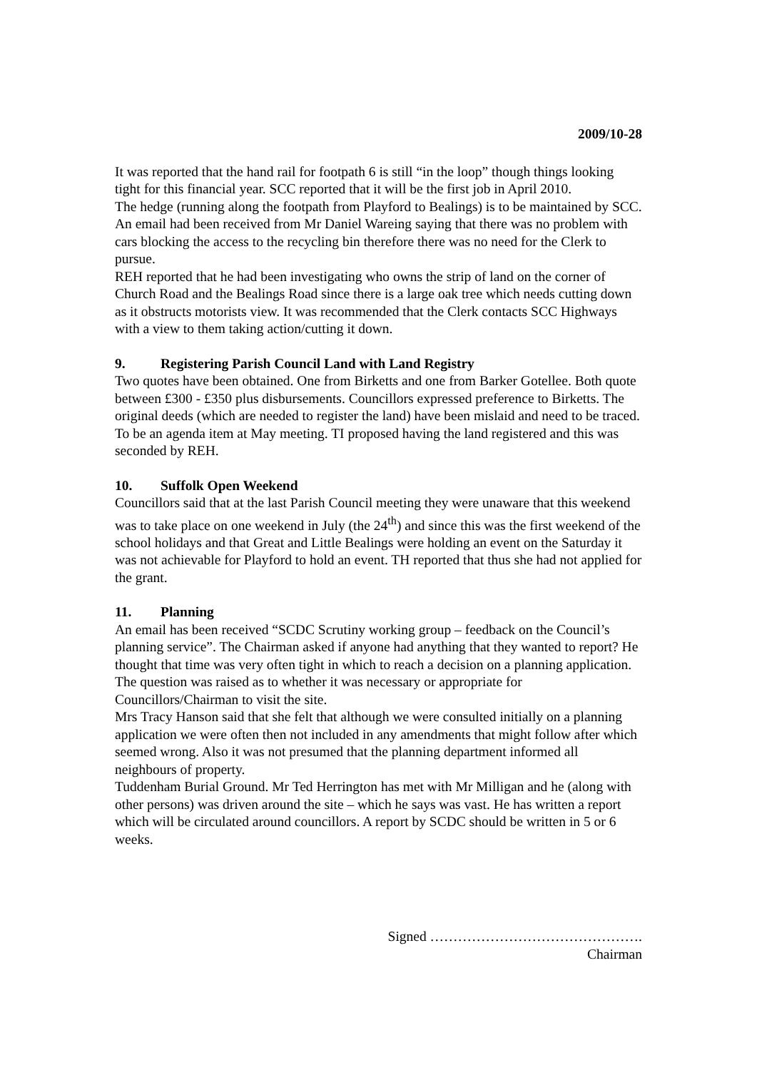2009/10-28
It was reported that the hand rail for footpath 6 is still “in the loop” though things looking tight for this financial year. SCC reported that it will be the first job in April 2010.
The hedge (running along the footpath from Playford to Bealings) is to be maintained by SCC.
An email had been received from Mr Daniel Wareing saying that there was no problem with cars blocking the access to the recycling bin therefore there was no need for the Clerk to pursue.
REH reported that he had been investigating who owns the strip of land on the corner of Church Road and the Bealings Road since there is a large oak tree which needs cutting down as it obstructs motorists view. It was recommended that the Clerk contacts SCC Highways with a view to them taking action/cutting it down.
9. Registering Parish Council Land with Land Registry
Two quotes have been obtained. One from Birketts and one from Barker Gotellee. Both quote between £300 - £350 plus disbursements. Councillors expressed preference to Birketts. The original deeds (which are needed to register the land) have been mislaid and need to be traced. To be an agenda item at May meeting. TI proposed having the land registered and this was seconded by REH.
10. Suffolk Open Weekend
Councillors said that at the last Parish Council meeting they were unaware that this weekend was to take place on one weekend in July (the 24<sup>th</sup>) and since this was the first weekend of the school holidays and that Great and Little Bealings were holding an event on the Saturday it was not achievable for Playford to hold an event. TH reported that thus she had not applied for the grant.
11. Planning
An email has been received “SCDC Scrutiny working group – feedback on the Council’s planning service”. The Chairman asked if anyone had anything that they wanted to report? He thought that time was very often tight in which to reach a decision on a planning application. The question was raised as to whether it was necessary or appropriate for Councillors/Chairman to visit the site.
Mrs Tracy Hanson said that she felt that although we were consulted initially on a planning application we were often then not included in any amendments that might follow after which seemed wrong. Also it was not presumed that the planning department informed all neighbours of property.
Tuddenham Burial Ground. Mr Ted Herrington has met with Mr Milligan and he (along with other persons) was driven around the site – which he says was vast. He has written a report which will be circulated around councillors. A report by SCDC should be written in 5 or 6 weeks.
Signed ……………………………………….
Chairman